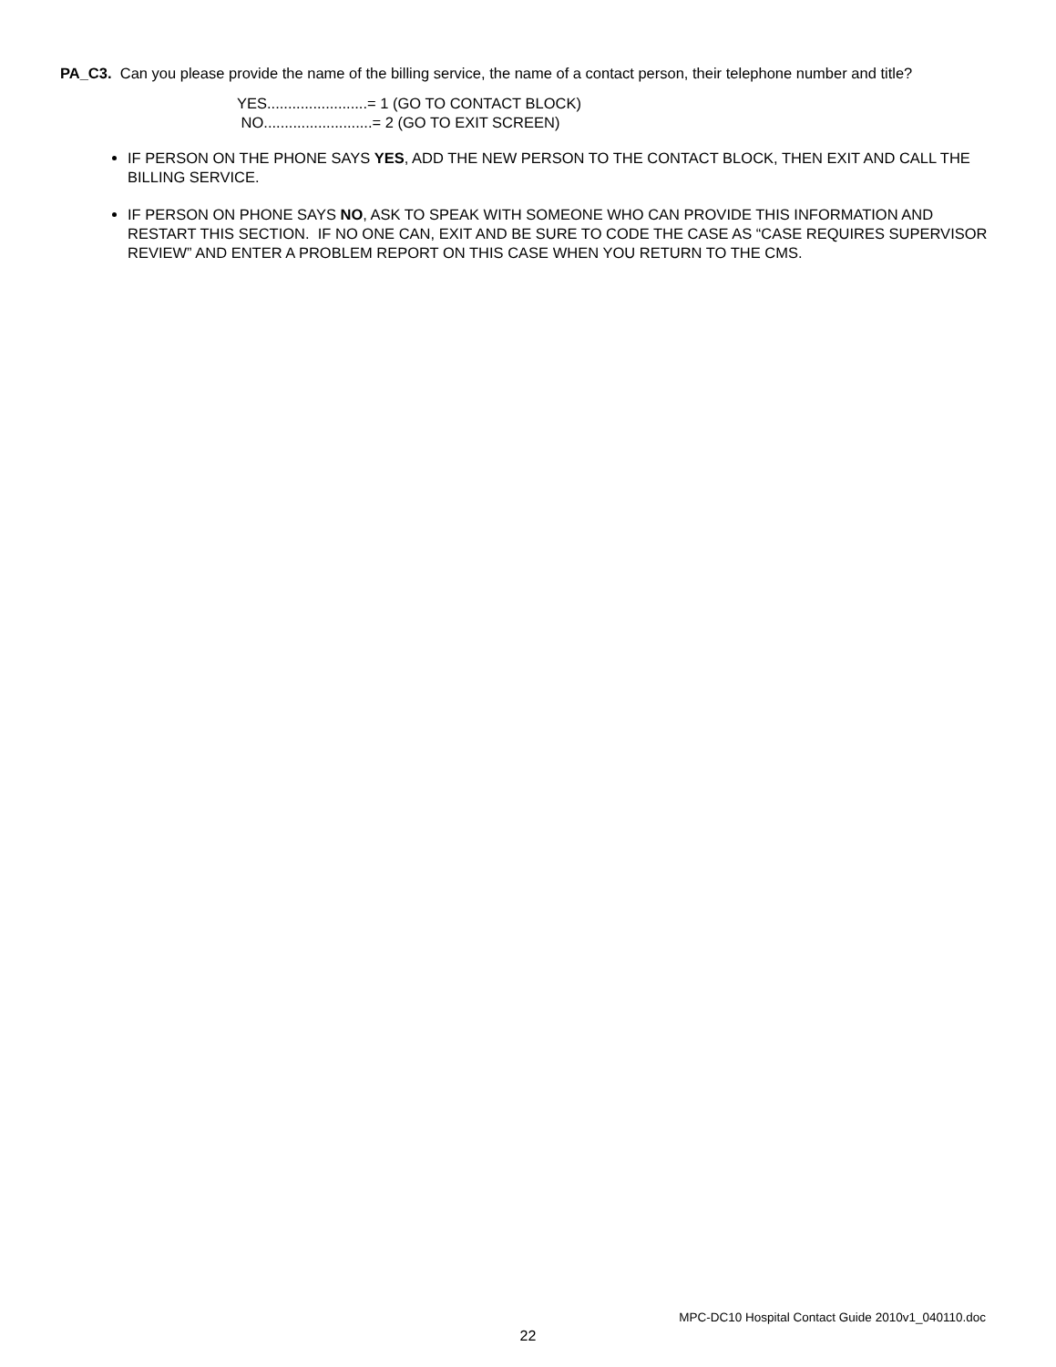PA_C3. Can you please provide the name of the billing service, the name of a contact person, their telephone number and title?
YES........................= 1 (GO TO CONTACT BLOCK)
NO..........................= 2 (GO TO EXIT SCREEN)
IF PERSON ON THE PHONE SAYS YES, ADD THE NEW PERSON TO THE CONTACT BLOCK, THEN EXIT AND CALL THE BILLING SERVICE.
IF PERSON ON PHONE SAYS NO, ASK TO SPEAK WITH SOMEONE WHO CAN PROVIDE THIS INFORMATION AND RESTART THIS SECTION. IF NO ONE CAN, EXIT AND BE SURE TO CODE THE CASE AS “CASE REQUIRES SUPERVISOR REVIEW” AND ENTER A PROBLEM REPORT ON THIS CASE WHEN YOU RETURN TO THE CMS.
MPC-DC10 Hospital Contact Guide 2010v1_040110.doc
22